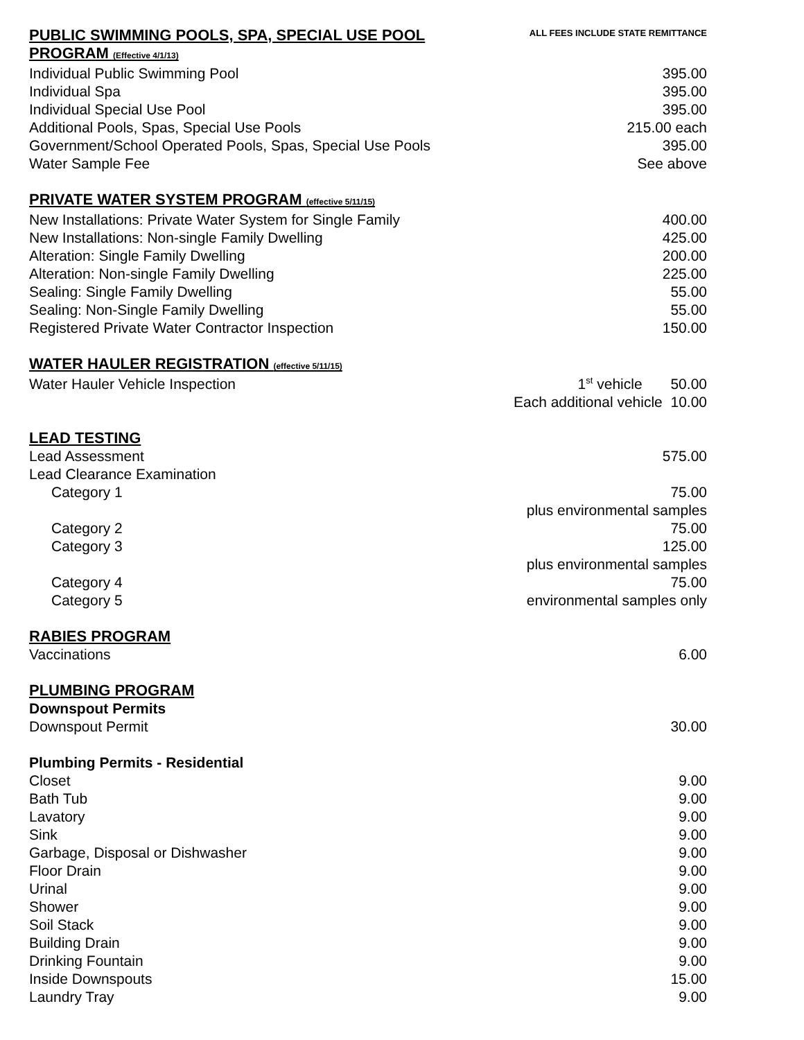| PUBLIC SWIMMING POOLS, SPA, SPECIAL USE POOL PROGRAM (Effective 4/1/13) | ALL FEES INCLUDE STATE REMITTANCE |
| Individual Public Swimming Pool | 395.00 |
| Individual Spa | 395.00 |
| Individual Special Use Pool | 395.00 |
| Additional Pools, Spas, Special Use Pools | 215.00 each |
| Government/School Operated Pools, Spas, Special Use Pools | 395.00 |
| Water Sample Fee | See above |
| PRIVATE WATER SYSTEM PROGRAM (effective 5/11/15) | |
| New Installations: Private Water System for Single Family | 400.00 |
| New Installations: Non-single Family Dwelling | 425.00 |
| Alteration: Single Family Dwelling | 200.00 |
| Alteration: Non-single Family Dwelling | 225.00 |
| Sealing: Single Family Dwelling | 55.00 |
| Sealing: Non-Single Family Dwelling | 55.00 |
| Registered Private Water Contractor Inspection | 150.00 |
| WATER HAULER REGISTRATION (effective 5/11/15) | |
| Water Hauler Vehicle Inspection | 1<sup>st</sup> vehicle 50.00 |
| | Each additional vehicle 10.00 |
| LEAD TESTING | |
| Lead Assessment | 575.00 |
| Lead Clearance Examination | |
| Category 1 | 75.00 |
| | plus environmental samples |
| Category 2 | 75.00 |
| Category 3 | 125.00 |
| | plus environmental samples |
| Category 4 | 75.00 |
| Category 5 | environmental samples only |
| RABIES PROGRAM | |
| Vaccinations | 6.00 |
| PLUMBING PROGRAM | |
| Downspout Permits | |
| Downspout Permit | 30.00 |
| Plumbing Permits - Residential | |
| Closet | 9.00 |
| Bath Tub | 9.00 |
| Lavatory | 9.00 |
| Sink | 9.00 |
| Garbage, Disposal or Dishwasher | 9.00 |
| Floor Drain | 9.00 |
| Urinal | 9.00 |
| Shower | 9.00 |
| Soil Stack | 9.00 |
| Building Drain | 9.00 |
| Drinking Fountain | 9.00 |
| Inside Downspouts | 15.00 |
| Laundry Tray | 9.00 |